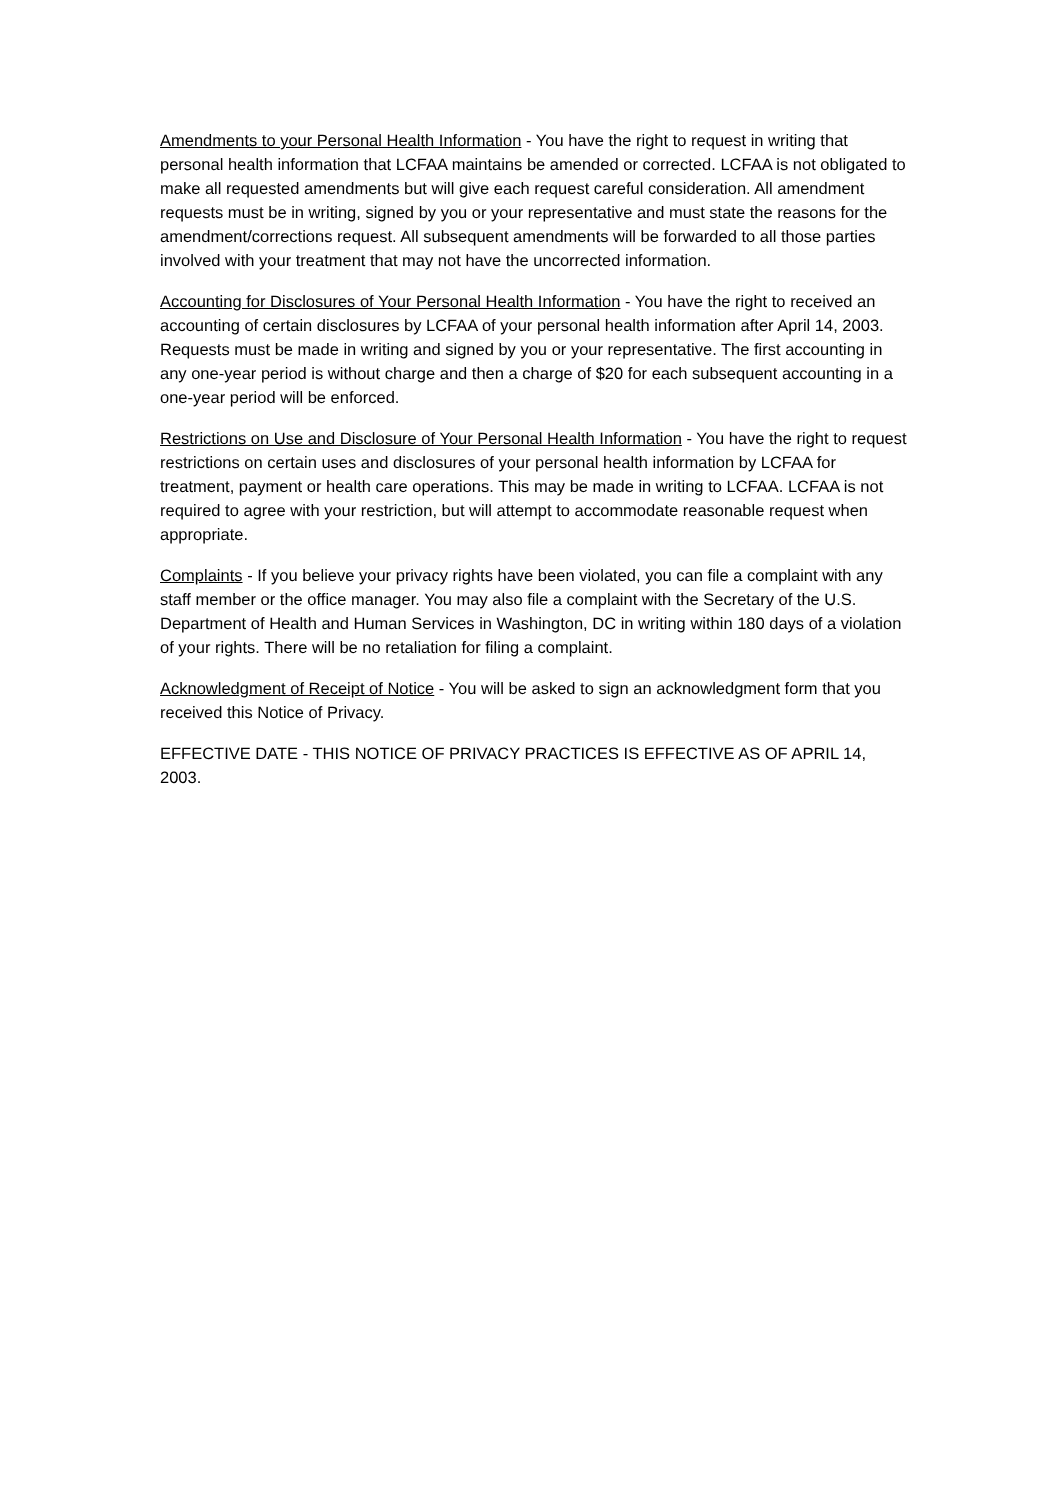Amendments to your Personal Health Information - You have the right to request in writing that personal health information that LCFAA maintains be amended or corrected. LCFAA is not obligated to make all requested amendments but will give each request careful consideration. All amendment requests must be in writing, signed by you or your representative and must state the reasons for the amendment/corrections request. All subsequent amendments will be forwarded to all those parties involved with your treatment that may not have the uncorrected information.
Accounting for Disclosures of Your Personal Health Information - You have the right to received an accounting of certain disclosures by LCFAA of your personal health information after April 14, 2003. Requests must be made in writing and signed by you or your representative. The first accounting in any one-year period is without charge and then a charge of $20 for each subsequent accounting in a one-year period will be enforced.
Restrictions on Use and Disclosure of Your Personal Health Information - You have the right to request restrictions on certain uses and disclosures of your personal health information by LCFAA for treatment, payment or health care operations. This may be made in writing to LCFAA. LCFAA is not required to agree with your restriction, but will attempt to accommodate reasonable request when appropriate.
Complaints - If you believe your privacy rights have been violated, you can file a complaint with any staff member or the office manager. You may also file a complaint with the Secretary of the U.S. Department of Health and Human Services in Washington, DC in writing within 180 days of a violation of your rights. There will be no retaliation for filing a complaint.
Acknowledgment of Receipt of Notice - You will be asked to sign an acknowledgment form that you received this Notice of Privacy.
EFFECTIVE DATE - THIS NOTICE OF PRIVACY PRACTICES IS EFFECTIVE AS OF APRIL 14, 2003.